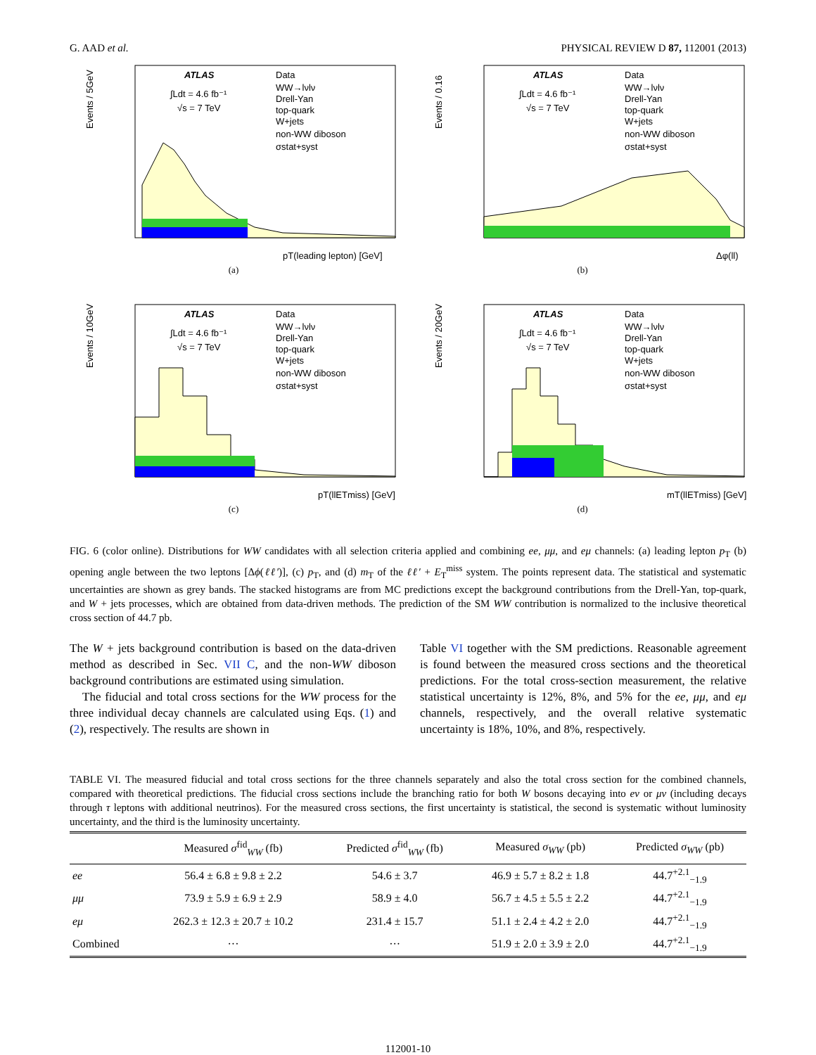G. AAD et al. PHYSICAL REVIEW D 87, 112001 (2013)
ATLAS
Data
WW→lνlν
Drell-Yan
top-quark
W+jets
non-WW diboson
σstat+syst
∫Ldt = 4.6 fb⁻¹
√s = 7 TeV
pT(leading lepton) [GeV]
Events / 5GeV
(a)
ATLAS
Data
WW→lνlν
Drell-Yan
top-quark
W+jets
non-WW diboson
σstat+syst
∫Ldt = 4.6 fb⁻¹
√s = 7 TeV
Δφ(ll)
Events / 0.16
(b)
ATLAS
Data
WW→lνlν
Drell-Yan
top-quark
W+jets
non-WW diboson
σstat+syst
∫Ldt = 4.6 fb⁻¹
√s = 7 TeV
pT(llETmiss) [GeV]
Events / 10GeV
(c)
ATLAS
Data
WW→lνlν
Drell-Yan
top-quark
W+jets
non-WW diboson
σstat+syst
∫Ldt = 4.6 fb⁻¹
√s = 7 TeV
mT(llETmiss) [GeV]
Events / 20GeV
(d)
FIG. 6 (color online). Distributions for WW candidates with all selection criteria applied and combining ee, μμ, and eμ channels: (a) leading lepton p<sub>T</sub> (b) opening angle between the two leptons [Δϕ(ℓℓ′)], (c) p<sub>T</sub>, and (d) m<sub>T</sub> of the ℓℓ′ + E<sub>T</sub><sup>miss</sup> system. The points represent data. The statistical and systematic uncertainties are shown as grey bands. The stacked histograms are from MC predictions except the background contributions from the Drell-Yan, top-quark, and W + jets processes, which are obtained from data-driven methods. The prediction of the SM WW contribution is normalized to the inclusive theoretical cross section of 44.7 pb.
The W + jets background contribution is based on the data-driven method as described in Sec. VII C, and the non-WW diboson background contributions are estimated using simulation.
The fiducial and total cross sections for the WW process for the three individual decay channels are calculated using Eqs. (1) and (2), respectively. The results are shown in
Table VI together with the SM predictions. Reasonable agreement is found between the measured cross sections and the theoretical predictions. For the total cross-section measurement, the relative statistical uncertainty is 12%, 8%, and 5% for the ee, μμ, and eμ channels, respectively, and the overall relative systematic uncertainty is 18%, 10%, and 8%, respectively.
TABLE VI. The measured fiducial and total cross sections for the three channels separately and also the total cross section for the combined channels, compared with theoretical predictions. The fiducial cross sections include the branching ratio for both W bosons decaying into eν or μν (including decays through τ leptons with additional neutrinos). For the measured cross sections, the first uncertainty is statistical, the second is systematic without luminosity uncertainty, and the third is the luminosity uncertainty.
| | Measured σ<sup>fid</sup><sub>WW</sub> (fb) | Predicted σ<sup>fid</sup><sub>WW</sub> (fb) | Measured σ<sub>WW</sub> (pb) | Predicted σ<sub>WW</sub> (pb) |
| --- | --- | --- | --- | --- |
| ee | 56.4 ± 6.8 ± 9.8 ± 2.2 | 54.6 ± 3.7 | 46.9 ± 5.7 ± 8.2 ± 1.8 | 44.7<sup>+2.1</sup><sub>−1.9</sub> |
| μμ | 73.9 ± 5.9 ± 6.9 ± 2.9 | 58.9 ± 4.0 | 56.7 ± 4.5 ± 5.5 ± 2.2 | 44.7<sup>+2.1</sup><sub>−1.9</sub> |
| eμ | 262.3 ± 12.3 ± 20.7 ± 10.2 | 231.4 ± 15.7 | 51.1 ± 2.4 ± 4.2 ± 2.0 | 44.7<sup>+2.1</sup><sub>−1.9</sub> |
| Combined | ··· | ··· | 51.9 ± 2.0 ± 3.9 ± 2.0 | 44.7<sup>+2.1</sup><sub>−1.9</sub> |
112001-10